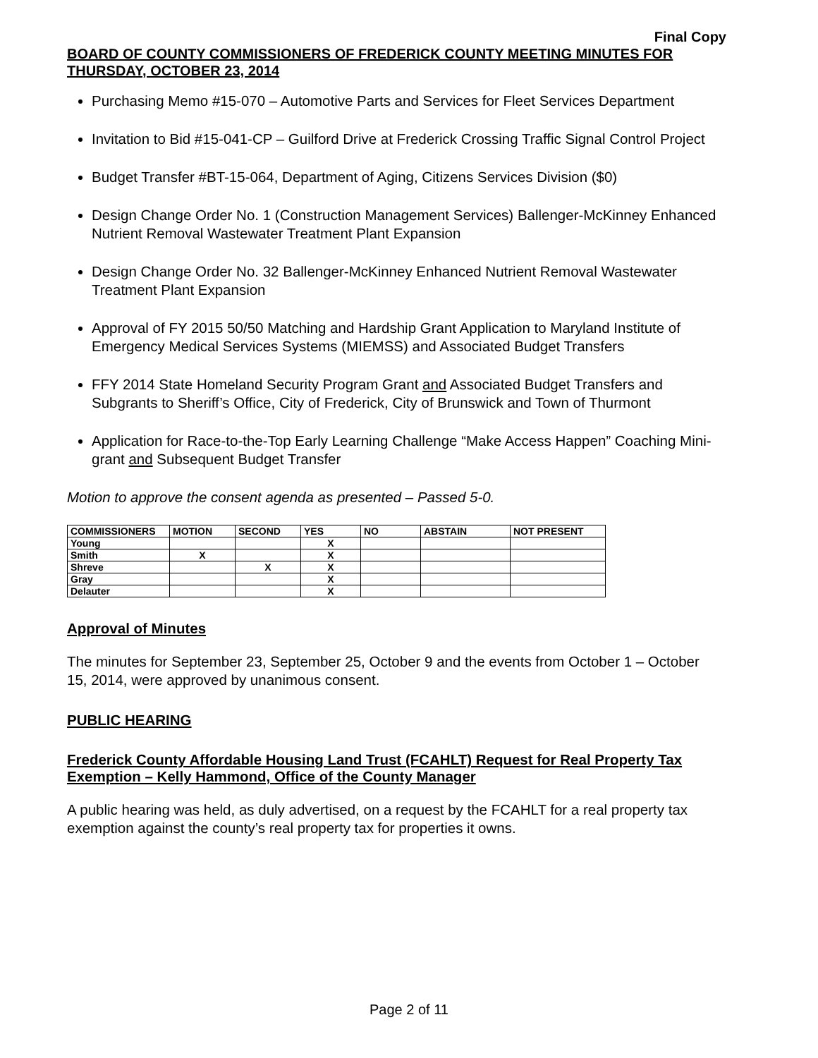Final Copy
BOARD OF COUNTY COMMISSIONERS OF FREDERICK COUNTY MEETING MINUTES FOR THURSDAY, OCTOBER 23, 2014
Purchasing Memo #15-070 – Automotive Parts and Services for Fleet Services Department
Invitation to Bid #15-041-CP – Guilford Drive at Frederick Crossing Traffic Signal Control Project
Budget Transfer #BT-15-064, Department of Aging, Citizens Services Division ($0)
Design Change Order No. 1 (Construction Management Services) Ballenger-McKinney Enhanced Nutrient Removal Wastewater Treatment Plant Expansion
Design Change Order No. 32 Ballenger-McKinney Enhanced Nutrient Removal Wastewater Treatment Plant Expansion
Approval of FY 2015 50/50 Matching and Hardship Grant Application to Maryland Institute of Emergency Medical Services Systems (MIEMSS) and Associated Budget Transfers
FFY 2014 State Homeland Security Program Grant and Associated Budget Transfers and Subgrants to Sheriff’s Office, City of Frederick, City of Brunswick and Town of Thurmont
Application for Race-to-the-Top Early Learning Challenge “Make Access Happen” Coaching Mini-grant and Subsequent Budget Transfer
Motion to approve the consent agenda as presented – Passed 5-0.
| COMMISSIONERS | MOTION | SECOND | YES | NO | ABSTAIN | NOT PRESENT |
| --- | --- | --- | --- | --- | --- | --- |
| Young | | | X | | | |
| Smith | X | | X | | | |
| Shreve | | X | X | | | |
| Gray | | | X | | | |
| Delauter | | | X | | | |
Approval of Minutes
The minutes for September 23, September 25, October 9 and the events from October 1 – October 15, 2014, were approved by unanimous consent.
PUBLIC HEARING
Frederick County Affordable Housing Land Trust (FCAHLT) Request for Real Property Tax Exemption – Kelly Hammond, Office of the County Manager
A public hearing was held, as duly advertised, on a request by the FCAHLT for a real property tax exemption against the county’s real property tax for properties it owns.
Page 2 of 11